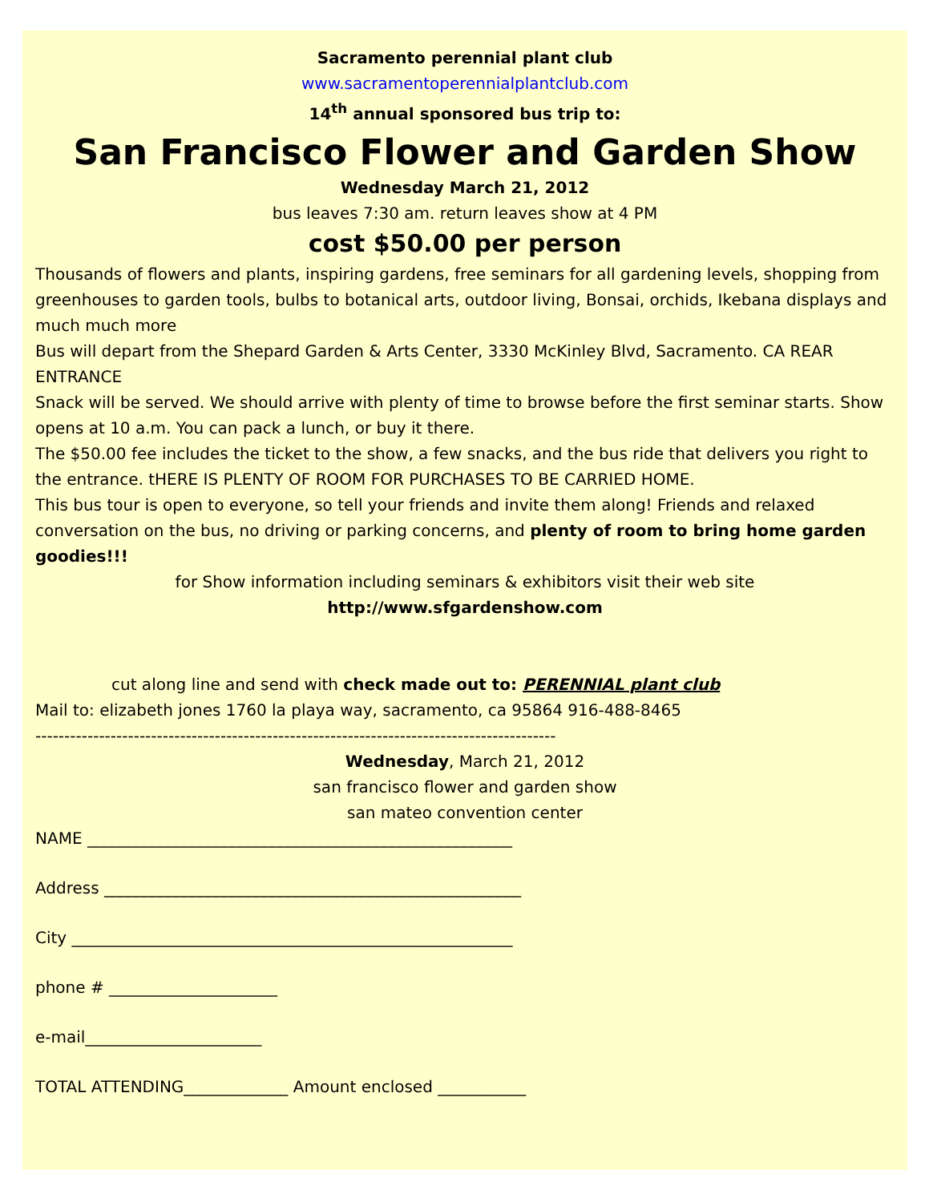Sacramento perennial plant club
www.sacramentoperennialplantclub.com
14<sup>th</sup> annual sponsored bus trip to:
San Francisco Flower and Garden Show
Wednesday March 21, 2012
bus leaves 7:30 am. return leaves show at 4 PM
cost $50.00 per person
Thousands of flowers and plants, inspiring gardens, free seminars for all gardening levels, shopping from greenhouses to garden tools, bulbs to botanical arts, outdoor living, Bonsai, orchids, Ikebana displays and much much more
Bus will depart from the Shepard Garden & Arts Center, 3330 McKinley Blvd, Sacramento. CA REAR ENTRANCE
Snack will be served. We should arrive with plenty of time to browse before the first seminar starts. Show opens at 10 a.m. You can pack a lunch, or buy it there.
The $50.00 fee includes the ticket to the show, a few snacks, and the bus ride that delivers you right to the entrance. tHERE IS PLENTY OF ROOM FOR PURCHASES TO BE CARRIED HOME.
This bus tour is open to everyone, so tell your friends and invite them along! Friends and relaxed conversation on the bus, no driving or parking concerns, and plenty of room to bring home garden goodies!!!
for Show information including seminars & exhibitors visit their web site
http://www.sfgardenshow.com
cut along line and send with check made out to: PERENNIAL plant club
Mail to: elizabeth jones 1760 la playa way, sacramento, ca 95864 916-488-8465
------------------------------------------------------------------------------------------
Wednesday, March 21, 2012
san francisco flower and garden show
san mateo convention center
NAME _____________________________________________________
Address ____________________________________________________
City _______________________________________________________
phone # _____________________
e-mail______________________
TOTAL ATTENDING_____________ Amount enclosed ___________